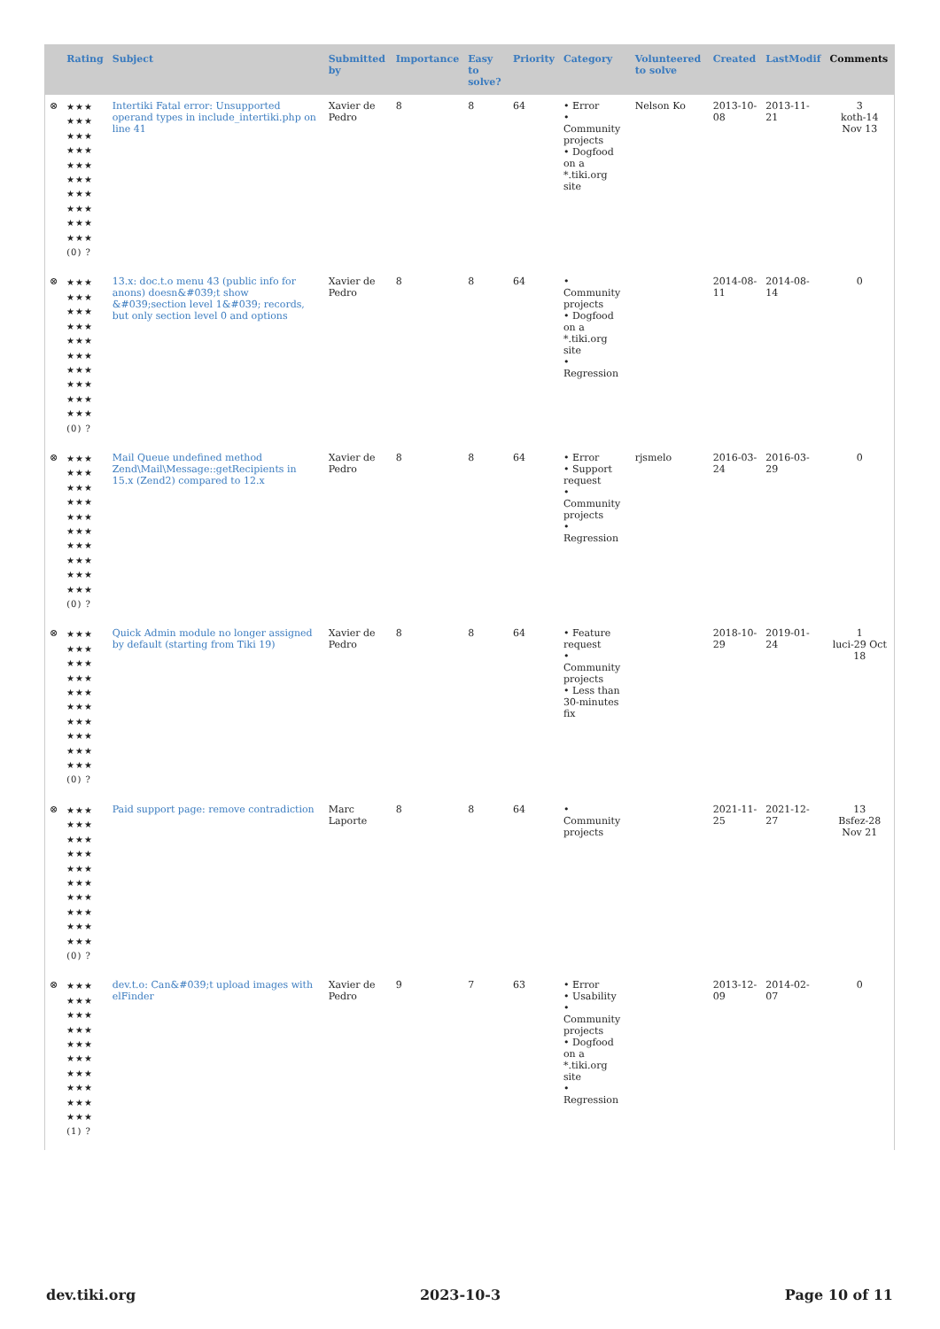| | Rating | Subject | Submitted by | Importance | Easy to solve? | Priority | Category | Volunteered to solve | Created | LastModif | Comments |
| --- | --- | --- | --- | --- | --- | --- | --- | --- | --- | --- | --- |
| ⊗ | ★★★ ★★★ ★★★ ★★★ ★★★ ★★★ ★★★ ★★★ ★★★ ★★★ (0) ? | Intertiki Fatal error: Unsupported operand types in include_intertiki.php on line 41 | Xavier de Pedro | 8 | 8 | 64 | • Error • Community projects • Dogfood on a *.tiki.org site | Nelson Ko | 2013-10-08 | 2013-11-21 | 3 koth-14 Nov 13 |
| ⊗ | ★★★ ★★★ ★★★ ★★★ ★★★ ★★★ ★★★ ★★★ ★★★ ★★★ (0) ? | 13.x: doc.t.o menu 43 (public info for anons) doesn&#039;t show &#039;section level 1&#039; records, but only section level 0 and options | Xavier de Pedro | 8 | 8 | 64 | • Community projects • Dogfood on a *.tiki.org site • Regression | | 2014-08-11 | 2014-08-14 | 0 |
| ⊗ | ★★★ ★★★ ★★★ ★★★ ★★★ ★★★ ★★★ ★★★ ★★★ ★★★ (0) ? | Mail Queue undefined method Zend\Mail\Message::getRecipients in 15.x (Zend2) compared to 12.x | Xavier de Pedro | 8 | 8 | 64 | • Error • Support request • Community projects • Regression | rjsmelo | 2016-03-24 | 2016-03-29 | 0 |
| ⊗ | ★★★ ★★★ ★★★ ★★★ ★★★ ★★★ ★★★ ★★★ ★★★ ★★★ (0) ? | Quick Admin module no longer assigned by default (starting from Tiki 19) | Xavier de Pedro | 8 | 8 | 64 | • Feature request • Community projects • Less than 30-minutes fix | | 2018-10-29 | 2019-01-24 | 1 luci-29 Oct 18 |
| ⊗ | ★★★ ★★★ ★★★ ★★★ ★★★ ★★★ ★★★ ★★★ ★★★ ★★★ (0) ? | Paid support page: remove contradiction | Marc Laporte | 8 | 8 | 64 | • Community projects | | 2021-11-25 | 2021-12-27 | 13 Bsfez-28 Nov 21 |
| ⊗ | ★★★ ★★★ ★★★ ★★★ ★★★ ★★★ ★★★ ★★★ ★★★ ★★★ (1) ? | dev.t.o: Can&#039;t upload images with elFinder | Xavier de Pedro | 9 | 7 | 63 | • Error • Usability • Community projects • Dogfood on a *.tiki.org site • Regression | | 2013-12-09 | 2014-02-07 | 0 |
dev.tiki.org 2023-10-3 Page 10 of 11